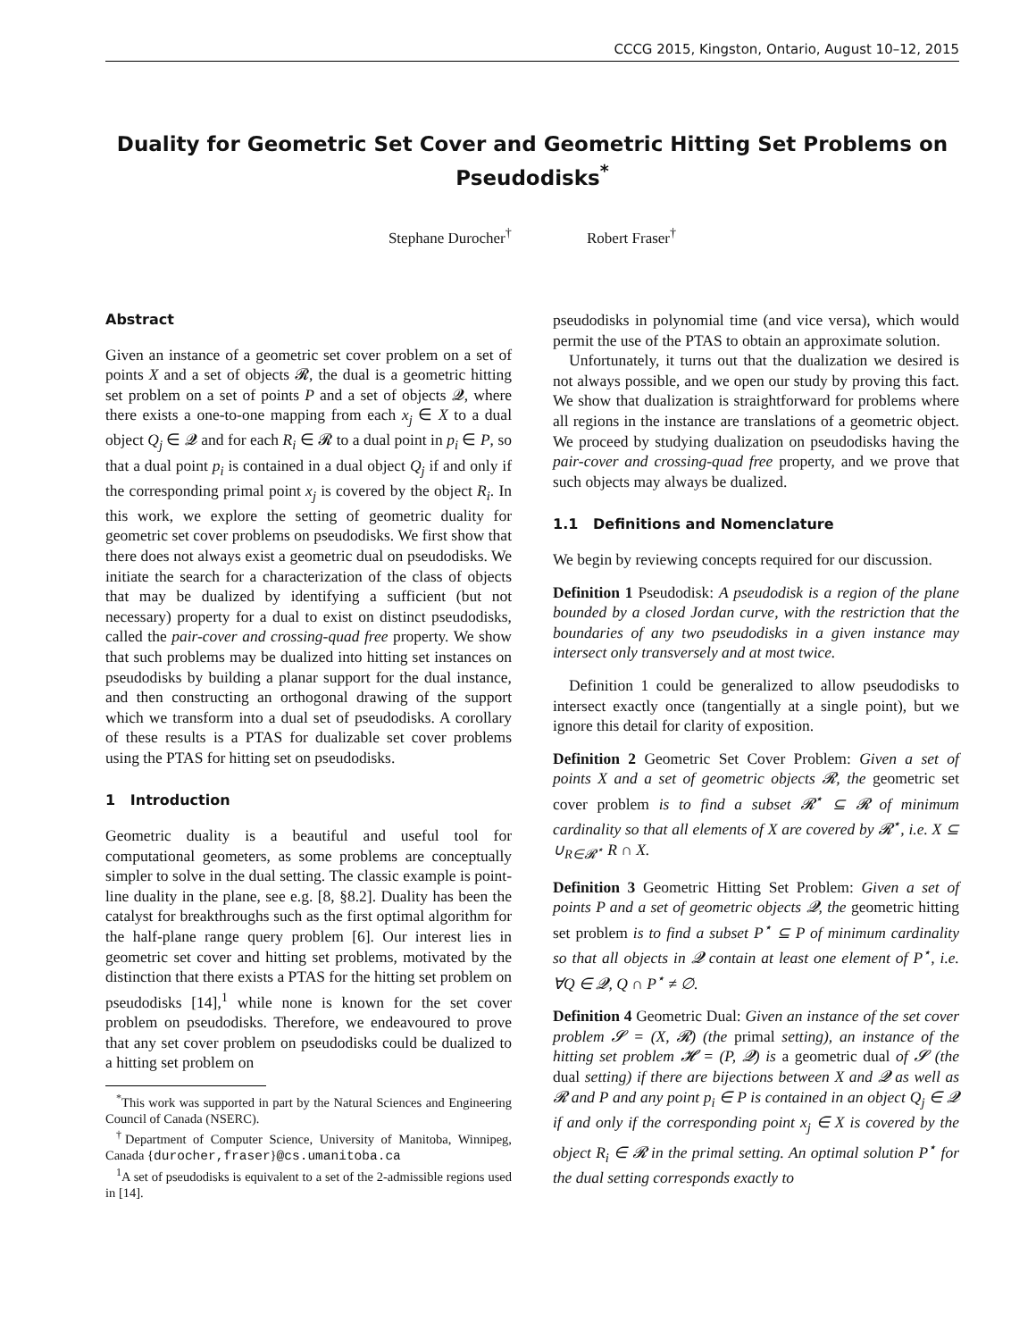CCCG 2015, Kingston, Ontario, August 10–12, 2015
Duality for Geometric Set Cover and Geometric Hitting Set Problems on Pseudodisks<sup>*</sup>
Stephane Durocher<sup>†</sup> Robert Fraser<sup>†</sup>
Abstract
Given an instance of a geometric set cover problem on a set of points X and a set of objects 𝓡, the dual is a geometric hitting set problem on a set of points P and a set of objects 𝓠, where there exists a one-to-one mapping from each x<sub>j</sub> ∈ X to a dual object Q<sub>j</sub> ∈ 𝓠 and for each R<sub>i</sub> ∈ 𝓡 to a dual point in p<sub>i</sub> ∈ P, so that a dual point p<sub>i</sub> is contained in a dual object Q<sub>j</sub> if and only if the corresponding primal point x<sub>j</sub> is covered by the object R<sub>i</sub>. In this work, we explore the setting of geometric duality for geometric set cover problems on pseudodisks. We first show that there does not always exist a geometric dual on pseudodisks. We initiate the search for a characterization of the class of objects that may be dualized by identifying a sufficient (but not necessary) property for a dual to exist on distinct pseudodisks, called the pair-cover and crossing-quad free property. We show that such problems may be dualized into hitting set instances on pseudodisks by building a planar support for the dual instance, and then constructing an orthogonal drawing of the support which we transform into a dual set of pseudodisks. A corollary of these results is a PTAS for dualizable set cover problems using the PTAS for hitting set on pseudodisks.
1 Introduction
Geometric duality is a beautiful and useful tool for computational geometers, as some problems are conceptually simpler to solve in the dual setting. The classic example is point-line duality in the plane, see e.g. [8, §8.2]. Duality has been the catalyst for breakthroughs such as the first optimal algorithm for the half-plane range query problem [6]. Our interest lies in geometric set cover and hitting set problems, motivated by the distinction that there exists a PTAS for the hitting set problem on pseudodisks [14],<sup>1</sup> while none is known for the set cover problem on pseudodisks. Therefore, we endeavoured to prove that any set cover problem on pseudodisks could be dualized to a hitting set problem on
<sup>*</sup> This work was supported in part by the Natural Sciences and Engineering Council of Canada (NSERC).
<sup>†</sup> Department of Computer Science, University of Manitoba, Winnipeg, Canada {durocher,fraser}@cs.umanitoba.ca
<sup>1</sup> A set of pseudodisks is equivalent to a set of the 2-admissible regions used in [14].
pseudodisks in polynomial time (and vice versa), which would permit the use of the PTAS to obtain an approximate solution.
Unfortunately, it turns out that the dualization we desired is not always possible, and we open our study by proving this fact. We show that dualization is straightforward for problems where all regions in the instance are translations of a geometric object. We proceed by studying dualization on pseudodisks having the pair-cover and crossing-quad free property, and we prove that such objects may always be dualized.
1.1 Definitions and Nomenclature
We begin by reviewing concepts required for our discussion.
Definition 1 Pseudodisk: A pseudodisk is a region of the plane bounded by a closed Jordan curve, with the restriction that the boundaries of any two pseudodisks in a given instance may intersect only transversely and at most twice.
Definition 1 could be generalized to allow pseudodisks to intersect exactly once (tangentially at a single point), but we ignore this detail for clarity of exposition.
Definition 2 Geometric Set Cover Problem: Given a set of points X and a set of geometric objects 𝓡, the geometric set cover problem is to find a subset 𝓡<sup>⋆</sup> ⊆ 𝓡 of minimum cardinality so that all elements of X are covered by 𝓡<sup>⋆</sup>, i.e. X ⊆ ∪<sub>R∈𝓡<sup>⋆</sup></sub> R ∩ X.
Definition 3 Geometric Hitting Set Problem: Given a set of points P and a set of geometric objects 𝓠, the geometric hitting set problem is to find a subset P<sup>⋆</sup> ⊆ P of minimum cardinality so that all objects in 𝓠 contain at least one element of P<sup>⋆</sup>, i.e. ∀Q ∈ 𝓠, Q ∩ P<sup>⋆</sup> ≠ ∅.
Definition 4 Geometric Dual: Given an instance of the set cover problem 𝓢 = (X, 𝓡) (the primal setting), an instance of the hitting set problem 𝓗 = (P, 𝓠) is a geometric dual of 𝓢 (the dual setting) if there are bijections between X and 𝓠 as well as 𝓡 and P and any point p<sub>i</sub> ∈ P is contained in an object Q<sub>j</sub> ∈ 𝓠 if and only if the corresponding point x<sub>j</sub> ∈ X is covered by the object R<sub>i</sub> ∈ 𝓡 in the primal setting. An optimal solution P<sup>⋆</sup> for the dual setting corresponds exactly to